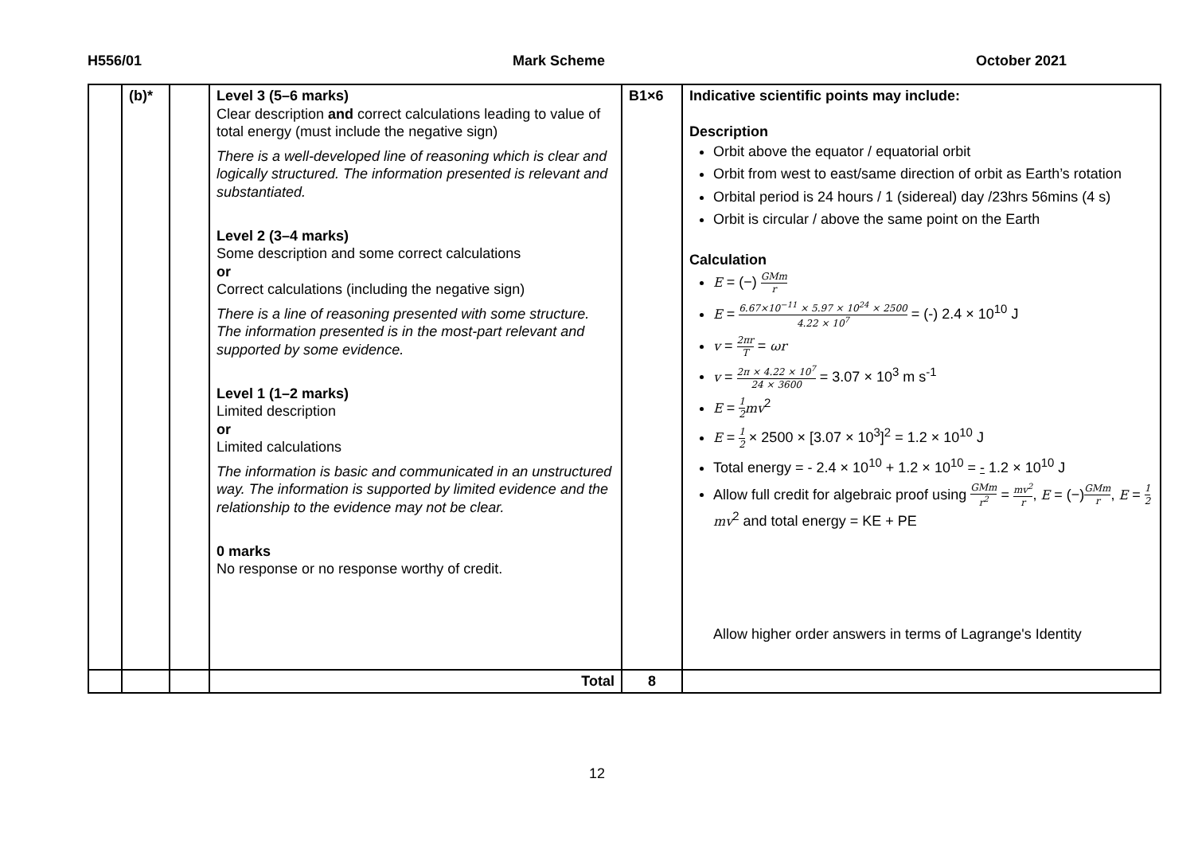H556/01 Mark Scheme October 2021
| | (b)* | | Level 3 (5–6 marks) Clear description and correct calculations leading to value of total energy (must include the negative sign) There is a well-developed line of reasoning which is clear and logically structured. The information presented is relevant and substantiated. Level 2 (3–4 marks) Some description and some correct calculations or Correct calculations (including the negative sign) There is a line of reasoning presented with some structure. The information presented is in the most-part relevant and supported by some evidence. Level 1 (1–2 marks) Limited description or Limited calculations The information is basic and communicated in an unstructured way. The information is supported by limited evidence and the relationship to the evidence may not be clear. 0 marks No response or no response worthy of credit. | B1×6 | Indicative scientific points may include: Description Orbit above the equator / equatorial orbit Orbit from west to east/same direction of orbit as Earth’s rotation Orbital period is 24 hours / 1 (sidereal) day /23hrs 56mins (4 s) Orbit is circular / above the same point on the Earth Calculation E = (−) GMm r E = 6.67×10<sup>−11</sup> × 5.97 × 10<sup>24</sup> × 2500 4.22 × 10<sup>7</sup> = (-) 2.4 × 10<sup>10</sup> J v = 2πr T = ωr v = 2π × 4.22 × 10<sup>7</sup> 24 × 3600 = 3.07 × 10<sup>3</sup> m s<sup>-1</sup> E = 1 2 mv<sup>2</sup> E = 1 2 × 2500 × [3.07 × 10<sup>3</sup>]<sup>2</sup> = 1.2 × 10<sup>10</sup> J Total energy = - 2.4 × 10<sup>10</sup> + 1.2 × 10<sup>10</sup> = - 1.2 × 10<sup>10</sup> J Allow full credit for algebraic proof using GMm r<sup>2</sup> = mv<sup>2</sup> r , E = (−) GMm r , E = 1 2 mv<sup>2</sup> and total energy = KE + PE Allow higher order answers in terms of Lagrange's Identity |
| | | | Total | 8 | |
12